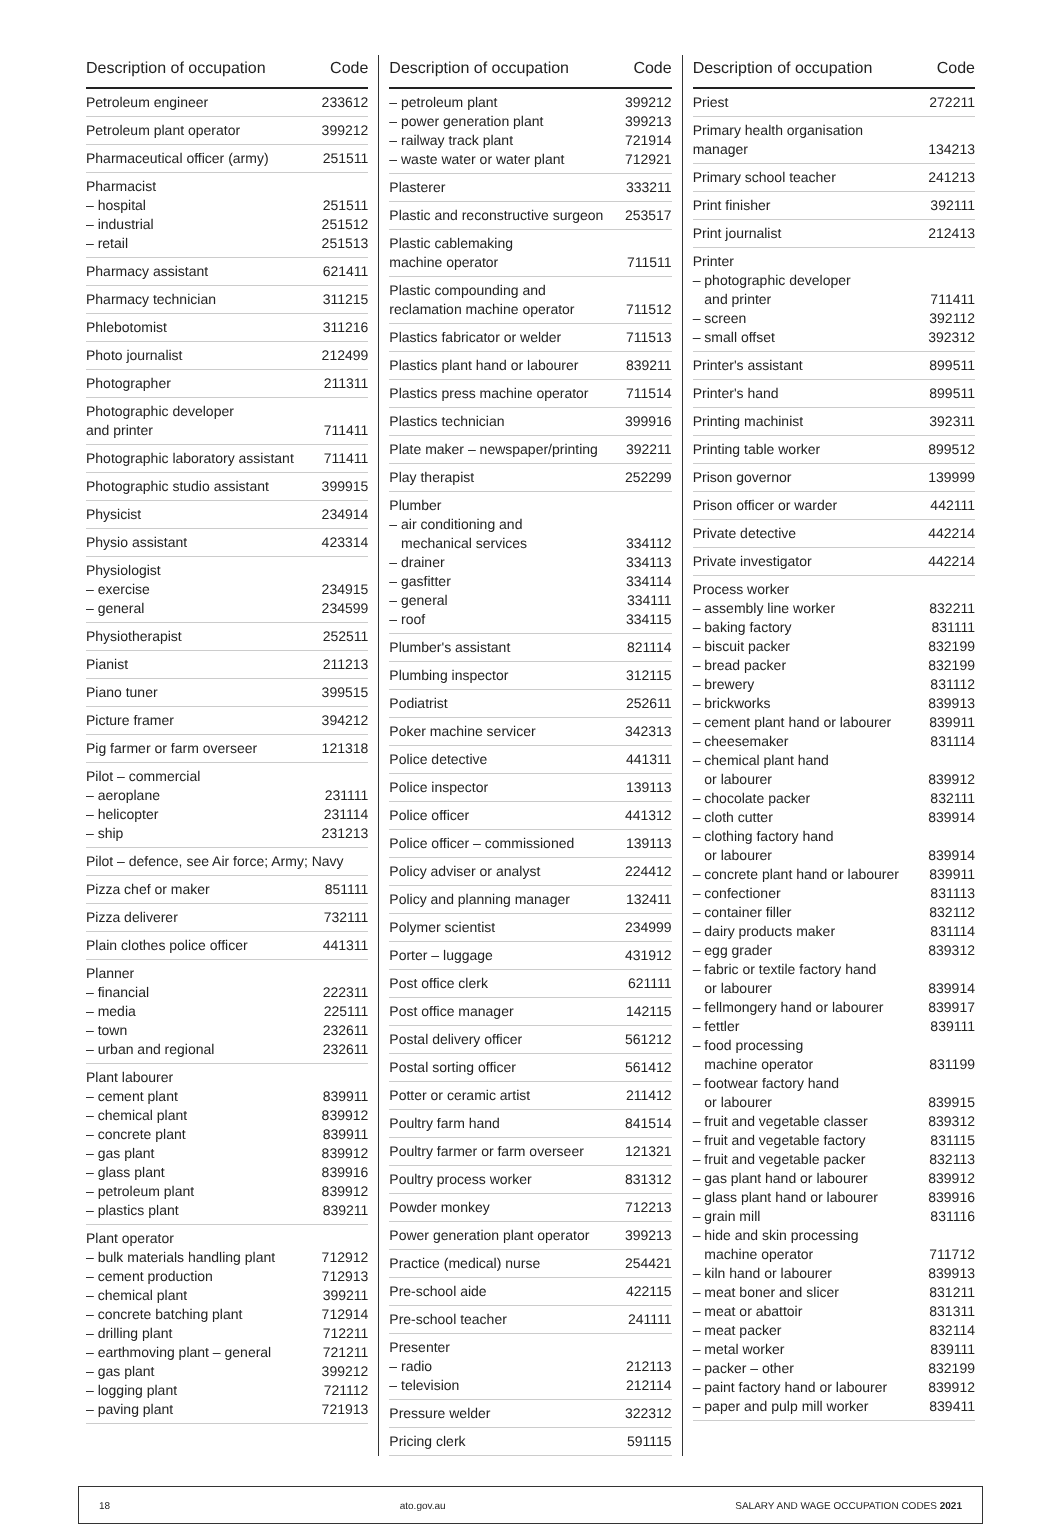| Description of occupation | Code |
| --- | --- |
| Petroleum engineer | 233612 |
| Petroleum plant operator | 399212 |
| Pharmaceutical officer (army) | 251511 |
| Pharmacist – hospital – industrial – retail | 251511 251512 251513 |
| Pharmacy assistant | 621411 |
| Pharmacy technician | 311215 |
| Phlebotomist | 311216 |
| Photo journalist | 212499 |
| Photographer | 211311 |
| Photographic developer and printer | 711411 |
| Photographic laboratory assistant | 711411 |
| Photographic studio assistant | 399915 |
| Physicist | 234914 |
| Physio assistant | 423314 |
| Physiologist – exercise – general | 234915 234599 |
| Physiotherapist | 252511 |
| Pianist | 211213 |
| Piano tuner | 399515 |
| Picture framer | 394212 |
| Pig farmer or farm overseer | 121318 |
| Pilot – commercial – aeroplane – helicopter – ship | 231111 231114 231213 |
| Pilot – defence, see Air force; Army; Navy | |
| Pizza chef or maker | 851111 |
| Pizza deliverer | 732111 |
| Plain clothes police officer | 441311 |
| Planner – financial – media – town – urban and regional | 222311 225111 232611 232611 |
| Plant labourer – cement plant – chemical plant – concrete plant – gas plant – glass plant – petroleum plant – plastics plant | 839911 839912 839911 839912 839916 839912 839211 |
| Plant operator – bulk materials handling plant – cement production – chemical plant – concrete batching plant – drilling plant – earthmoving plant – general – gas plant – logging plant – paving plant | 712912 712913 399211 712914 712211 721211 399212 721112 721913 |
| Description of occupation | Code |
| --- | --- |
| – petroleum plant – power generation plant – railway track plant – waste water or water plant | 399212 399213 721914 712921 |
| Plasterer | 333211 |
| Plastic and reconstructive surgeon | 253517 |
| Plastic cablemaking machine operator | 711511 |
| Plastic compounding and reclamation machine operator | 711512 |
| Plastics fabricator or welder | 711513 |
| Plastics plant hand or labourer | 839211 |
| Plastics press machine operator | 711514 |
| Plastics technician | 399916 |
| Plate maker – newspaper/printing | 392211 |
| Play therapist | 252299 |
| Plumber – air conditioning and mechanical services – drainer – gasfitter – general – roof | 334112 334113 334114 334111 334115 |
| Plumber's assistant | 821114 |
| Plumbing inspector | 312115 |
| Podiatrist | 252611 |
| Poker machine servicer | 342313 |
| Police detective | 441311 |
| Police inspector | 139113 |
| Police officer | 441312 |
| Police officer – commissioned | 139113 |
| Policy adviser or analyst | 224412 |
| Policy and planning manager | 132411 |
| Polymer scientist | 234999 |
| Porter – luggage | 431912 |
| Post office clerk | 621111 |
| Post office manager | 142115 |
| Postal delivery officer | 561212 |
| Postal sorting officer | 561412 |
| Potter or ceramic artist | 211412 |
| Poultry farm hand | 841514 |
| Poultry farmer or farm overseer | 121321 |
| Poultry process worker | 831312 |
| Powder monkey | 712213 |
| Power generation plant operator | 399213 |
| Practice (medical) nurse | 254421 |
| Pre-school aide | 422115 |
| Pre-school teacher | 241111 |
| Presenter – radio – television | 212113 212114 |
| Pressure welder | 322312 |
| Pricing clerk | 591115 |
| Description of occupation | Code |
| --- | --- |
| Priest | 272211 |
| Primary health organisation manager | 134213 |
| Primary school teacher | 241213 |
| Print finisher | 392111 |
| Print journalist | 212413 |
| Printer – photographic developer and printer – screen – small offset | 711411 392112 392312 |
| Printer's assistant | 899511 |
| Printer's hand | 899511 |
| Printing machinist | 392311 |
| Printing table worker | 899512 |
| Prison governor | 139999 |
| Prison officer or warder | 442111 |
| Private detective | 442214 |
| Private investigator | 442214 |
| Process worker – assembly line worker – baking factory – biscuit packer – bread packer – brewery – brickworks – cement plant hand or labourer – cheesemaker – chemical plant hand or labourer – chocolate packer – cloth cutter – clothing factory hand or labourer – concrete plant hand or labourer – confectioner – container filler – dairy products maker – egg grader – fabric or textile factory hand or labourer – fellmongery hand or labourer – fettler – food processing machine operator – footwear factory hand or labourer – fruit and vegetable classer – fruit and vegetable factory – fruit and vegetable packer – gas plant hand or labourer – glass plant hand or labourer – grain mill – hide and skin processing machine operator – kiln hand or labourer – meat boner and slicer – meat or abattoir – meat packer – metal worker – packer – other – paint factory hand or labourer – paper and pulp mill worker | 832211 831111 832199 832199 831112 839913 839911 831114 839912 832111 839914 839914 839911 831113 832112 831114 839312 839914 839917 839111 831199 839915 839312 831115 832113 839912 839916 831116 711712 839913 831211 831311 832114 839111 832199 839912 839411 |
18 ato.gov.au SALARY AND WAGE OCCUPATION CODES 2021